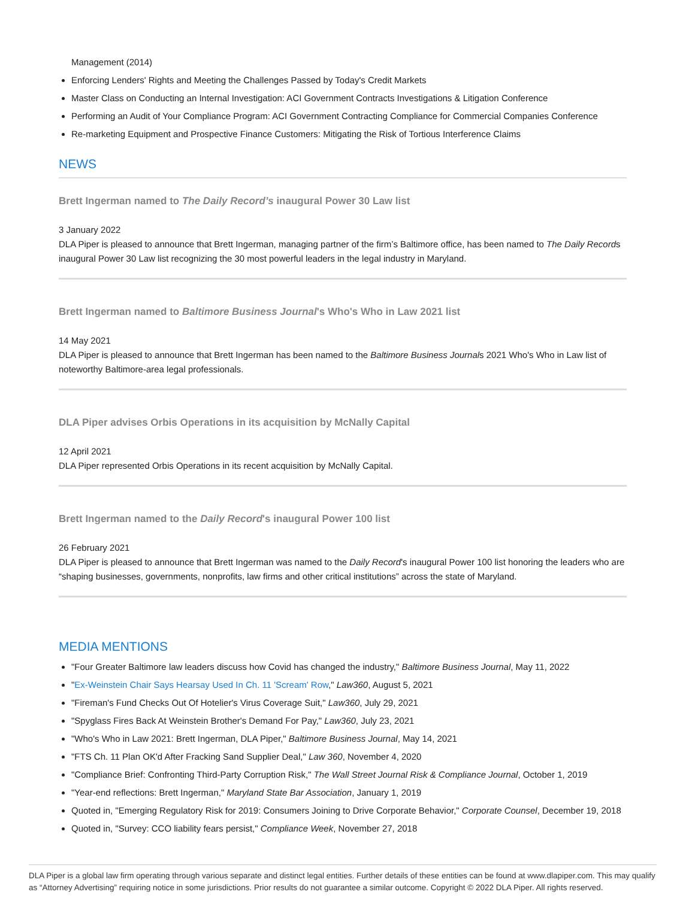Management (2014)
Enforcing Lenders' Rights and Meeting the Challenges Passed by Today's Credit Markets
Master Class on Conducting an Internal Investigation: ACI Government Contracts Investigations & Litigation Conference
Performing an Audit of Your Compliance Program: ACI Government Contracting Compliance for Commercial Companies Conference
Re-marketing Equipment and Prospective Finance Customers: Mitigating the Risk of Tortious Interference Claims
NEWS
Brett Ingerman named to The Daily Record’s inaugural Power 30 Law list
3 January 2022
DLA Piper is pleased to announce that Brett Ingerman, managing partner of the firm’s Baltimore office, has been named to The Daily Records inaugural Power 30 Law list recognizing the 30 most powerful leaders in the legal industry in Maryland.
Brett Ingerman named to Baltimore Business Journal's Who's Who in Law 2021 list
14 May 2021
DLA Piper is pleased to announce that Brett Ingerman has been named to the Baltimore Business Journals 2021 Who's Who in Law list of noteworthy Baltimore-area legal professionals.
DLA Piper advises Orbis Operations in its acquisition by McNally Capital
12 April 2021
DLA Piper represented Orbis Operations in its recent acquisition by McNally Capital.
Brett Ingerman named to the Daily Record's inaugural Power 100 list
26 February 2021
DLA Piper is pleased to announce that Brett Ingerman was named to the Daily Record's inaugural Power 100 list honoring the leaders who are “shaping businesses, governments, nonprofits, law firms and other critical institutions” across the state of Maryland.
MEDIA MENTIONS
"Four Greater Baltimore law leaders discuss how Covid has changed the industry," Baltimore Business Journal, May 11, 2022
"Ex-Weinstein Chair Says Hearsay Used In Ch. 11 'Scream' Row," Law360, August 5, 2021
"Fireman's Fund Checks Out Of Hotelier's Virus Coverage Suit," Law360, July 29, 2021
"Spyglass Fires Back At Weinstein Brother's Demand For Pay," Law360, July 23, 2021
"Who's Who in Law 2021: Brett Ingerman, DLA Piper," Baltimore Business Journal, May 14, 2021
"FTS Ch. 11 Plan OK'd After Fracking Sand Supplier Deal," Law 360, November 4, 2020
"Compliance Brief: Confronting Third-Party Corruption Risk," The Wall Street Journal Risk & Compliance Journal, October 1, 2019
"Year-end reflections: Brett Ingerman," Maryland State Bar Association, January 1, 2019
Quoted in, "Emerging Regulatory Risk for 2019: Consumers Joining to Drive Corporate Behavior," Corporate Counsel, December 19, 2018
Quoted in, "Survey: CCO liability fears persist," Compliance Week, November 27, 2018
DLA Piper is a global law firm operating through various separate and distinct legal entities. Further details of these entities can be found at www.dlapiper.com. This may qualify as “Attorney Advertising” requiring notice in some jurisdictions. Prior results do not guarantee a similar outcome. Copyright © 2022 DLA Piper. All rights reserved.